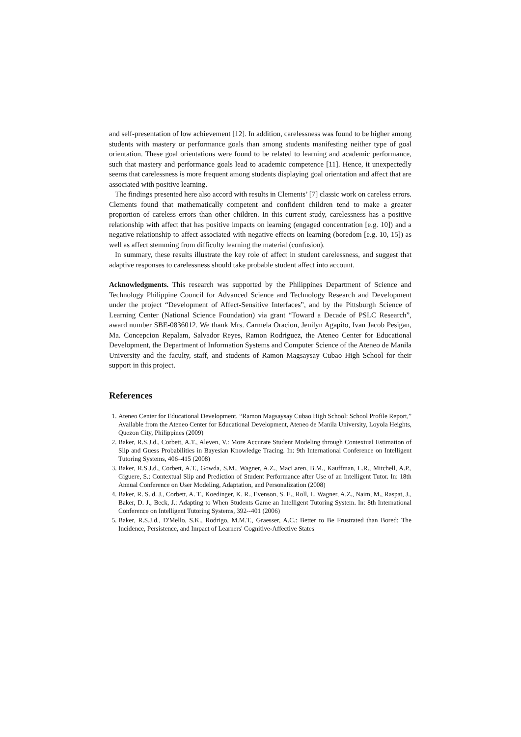and self-presentation of low achievement [12]. In addition, carelessness was found to be higher among students with mastery or performance goals than among students manifesting neither type of goal orientation. These goal orientations were found to be related to learning and academic performance, such that mastery and performance goals lead to academic competence [11]. Hence, it unexpectedly seems that carelessness is more frequent among students displaying goal orientation and affect that are associated with positive learning.
The findings presented here also accord with results in Clements’ [7] classic work on careless errors. Clements found that mathematically competent and confident children tend to make a greater proportion of careless errors than other children. In this current study, carelessness has a positive relationship with affect that has positive impacts on learning (engaged concentration [e.g. 10]) and a negative relationship to affect associated with negative effects on learning (boredom [e.g. 10, 15]) as well as affect stemming from difficulty learning the material (confusion).
In summary, these results illustrate the key role of affect in student carelessness, and suggest that adaptive responses to carelessness should take probable student affect into account.
Acknowledgments. This research was supported by the Philippines Department of Science and Technology Philippine Council for Advanced Science and Technology Research and Development under the project “Development of Affect-Sensitive Interfaces”, and by the Pittsburgh Science of Learning Center (National Science Foundation) via grant “Toward a Decade of PSLC Research”, award number SBE-0836012. We thank Mrs. Carmela Oracion, Jenilyn Agapito, Ivan Jacob Pesigan, Ma. Concepcion Repalam, Salvador Reyes, Ramon Rodriguez, the Ateneo Center for Educational Development, the Department of Information Systems and Computer Science of the Ateneo de Manila University and the faculty, staff, and students of Ramon Magsaysay Cubao High School for their support in this project.
References
1. Ateneo Center for Educational Development. “Ramon Magsaysay Cubao High School: School Profile Report,” Available from the Ateneo Center for Educational Development, Ateneo de Manila University, Loyola Heights, Quezon City, Philippines (2009)
2. Baker, R.S.J.d., Corbett, A.T., Aleven, V.: More Accurate Student Modeling through Contextual Estimation of Slip and Guess Probabilities in Bayesian Knowledge Tracing. In: 9th International Conference on Intelligent Tutoring Systems, 406–415 (2008)
3. Baker, R.S.J.d., Corbett, A.T., Gowda, S.M., Wagner, A.Z., MacLaren, B.M., Kauffman, L.R., Mitchell, A.P., Giguere, S.: Contextual Slip and Prediction of Student Performance after Use of an Intelligent Tutor. In: 18th Annual Conference on User Modeling, Adaptation, and Personalization (2008)
4. Baker, R. S. d. J., Corbett, A. T., Koedinger, K. R., Evenson, S. E., Roll, I., Wagner, A.Z., Naim, M., Raspat, J., Baker, D. J., Beck, J.: Adapting to When Students Game an Intelligent Tutoring System. In: 8th International Conference on Intelligent Tutoring Systems, 392--401 (2006)
5. Baker, R.S.J.d., D'Mello, S.K., Rodrigo, M.M.T., Graesser, A.C.: Better to Be Frustrated than Bored: The Incidence, Persistence, and Impact of Learners' Cognitive-Affective States